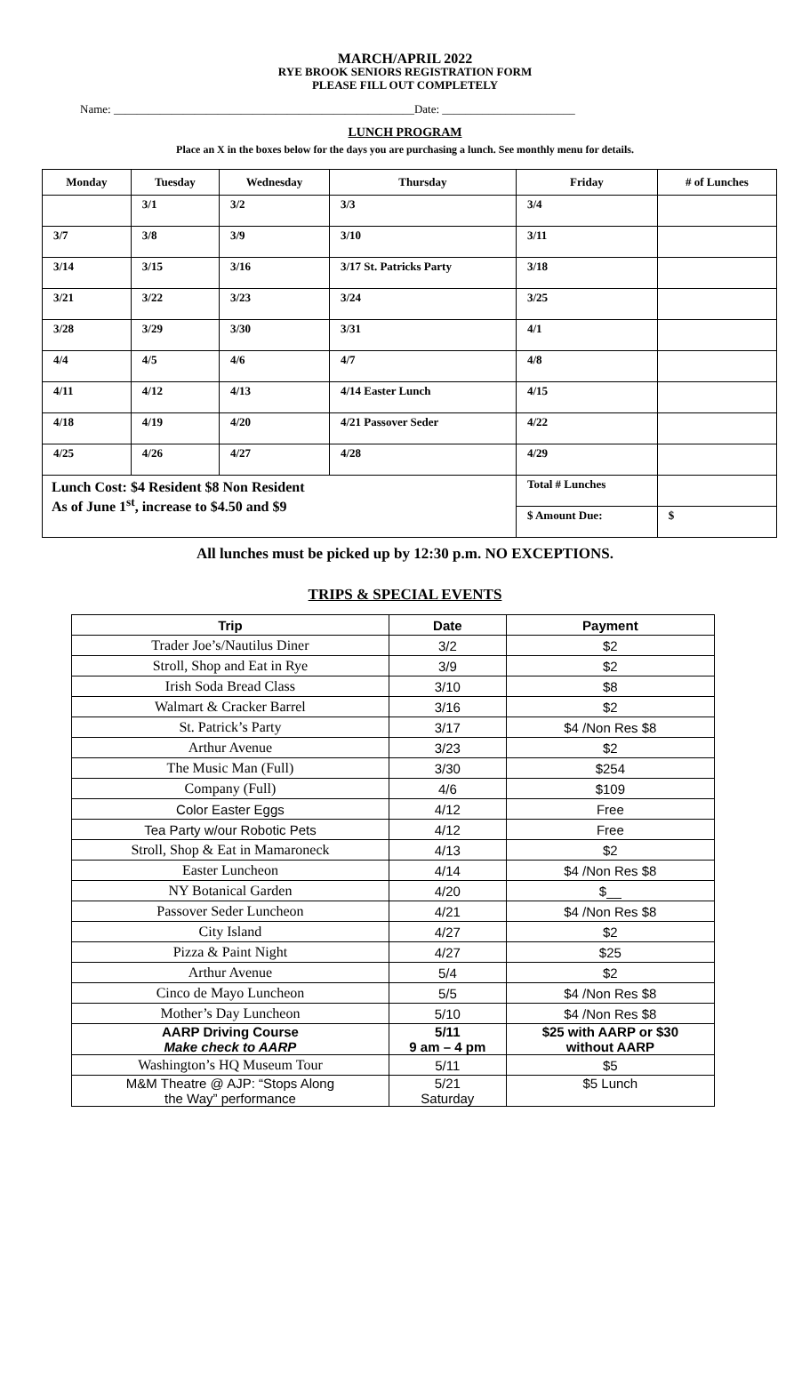MARCH/APRIL 2022
RYE BROOK SENIORS REGISTRATION FORM
PLEASE FILL OUT COMPLETELY
Name: ____________________________________________________Date: _______________________
LUNCH PROGRAM
Place an X in the boxes below for the days you are purchasing a lunch. See monthly menu for details.
| Monday | Tuesday | Wednesday | Thursday | Friday | # of Lunches |
| --- | --- | --- | --- | --- | --- |
| | 3/1 | 3/2 | 3/3 | 3/4 | |
| 3/7 | 3/8 | 3/9 | 3/10 | 3/11 | |
| 3/14 | 3/15 | 3/16 | 3/17 St. Patricks Party | 3/18 | |
| 3/21 | 3/22 | 3/23 | 3/24 | 3/25 | |
| 3/28 | 3/29 | 3/30 | 3/31 | 4/1 | |
| 4/4 | 4/5 | 4/6 | 4/7 | 4/8 | |
| 4/11 | 4/12 | 4/13 | 4/14 Easter Lunch | 4/15 | |
| 4/18 | 4/19 | 4/20 | 4/21 Passover Seder | 4/22 | |
| 4/25 | 4/26 | 4/27 | 4/28 | 4/29 | |
| Lunch Cost: $4 Resident $8 Non Resident As of June 1<sup>st</sup>, increase to $4.50 and $9 | | | | Total # Lunches | |
| | | | | $ Amount Due: | $ |
All lunches must be picked up by 12:30 p.m. NO EXCEPTIONS.
TRIPS & SPECIAL EVENTS
| Trip | Date | Payment |
| --- | --- | --- |
| Trader Joe’s/Nautilus Diner | 3/2 | $2 |
| Stroll, Shop and Eat in Rye | 3/9 | $2 |
| Irish Soda Bread Class | 3/10 | $8 |
| Walmart & Cracker Barrel | 3/16 | $2 |
| St. Patrick’s Party | 3/17 | $4 /Non Res $8 |
| Arthur Avenue | 3/23 | $2 |
| The Music Man (Full) | 3/30 | $254 |
| Company (Full) | 4/6 | $109 |
| Color Easter Eggs | 4/12 | Free |
| Tea Party w/our Robotic Pets | 4/12 | Free |
| Stroll, Shop & Eat in Mamaroneck | 4/13 | $2 |
| Easter Luncheon | 4/14 | $4 /Non Res $8 |
| NY Botanical Garden | 4/20 | $__ |
| Passover Seder Luncheon | 4/21 | $4 /Non Res $8 |
| City Island | 4/27 | $2 |
| Pizza & Paint Night | 4/27 | $25 |
| Arthur Avenue | 5/4 | $2 |
| Cinco de Mayo Luncheon | 5/5 | $4 /Non Res $8 |
| Mother’s Day Luncheon | 5/10 | $4 /Non Res $8 |
| AARP Driving Course Make check to AARP | 5/11 9 am – 4 pm | $25 with AARP or $30 without AARP |
| Washington’s HQ Museum Tour | 5/11 | $5 |
| M&M Theatre @ AJP: “Stops Along the Way” performance | 5/21 Saturday | $5 Lunch |